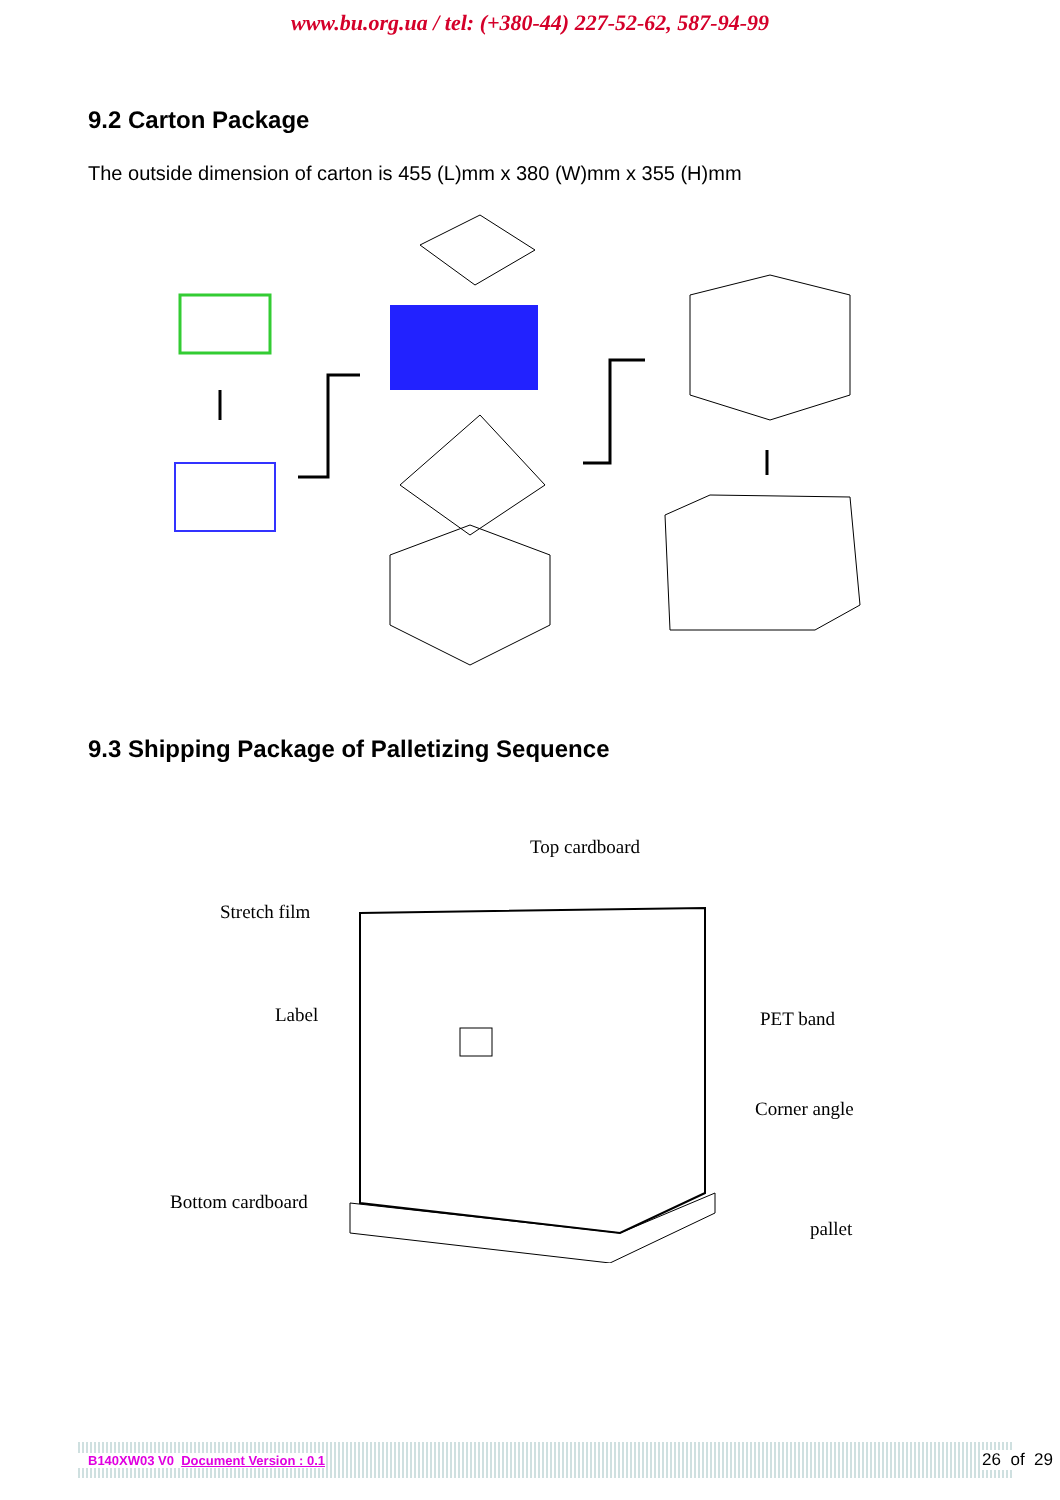www.bu.org.ua / tel: (+380-44) 227-52-62, 587-94-99
9.2 Carton Package
The outside dimension of carton is 455 (L)mm x 380 (W)mm x 355 (H)mm
9.3 Shipping Package of Palletizing Sequence
Top cardboard
Stretch film
Label
PET band
Corner angle
Bottom cardboard
pallet
B140XW03 V0 Document Version : 0.1 26 of 29